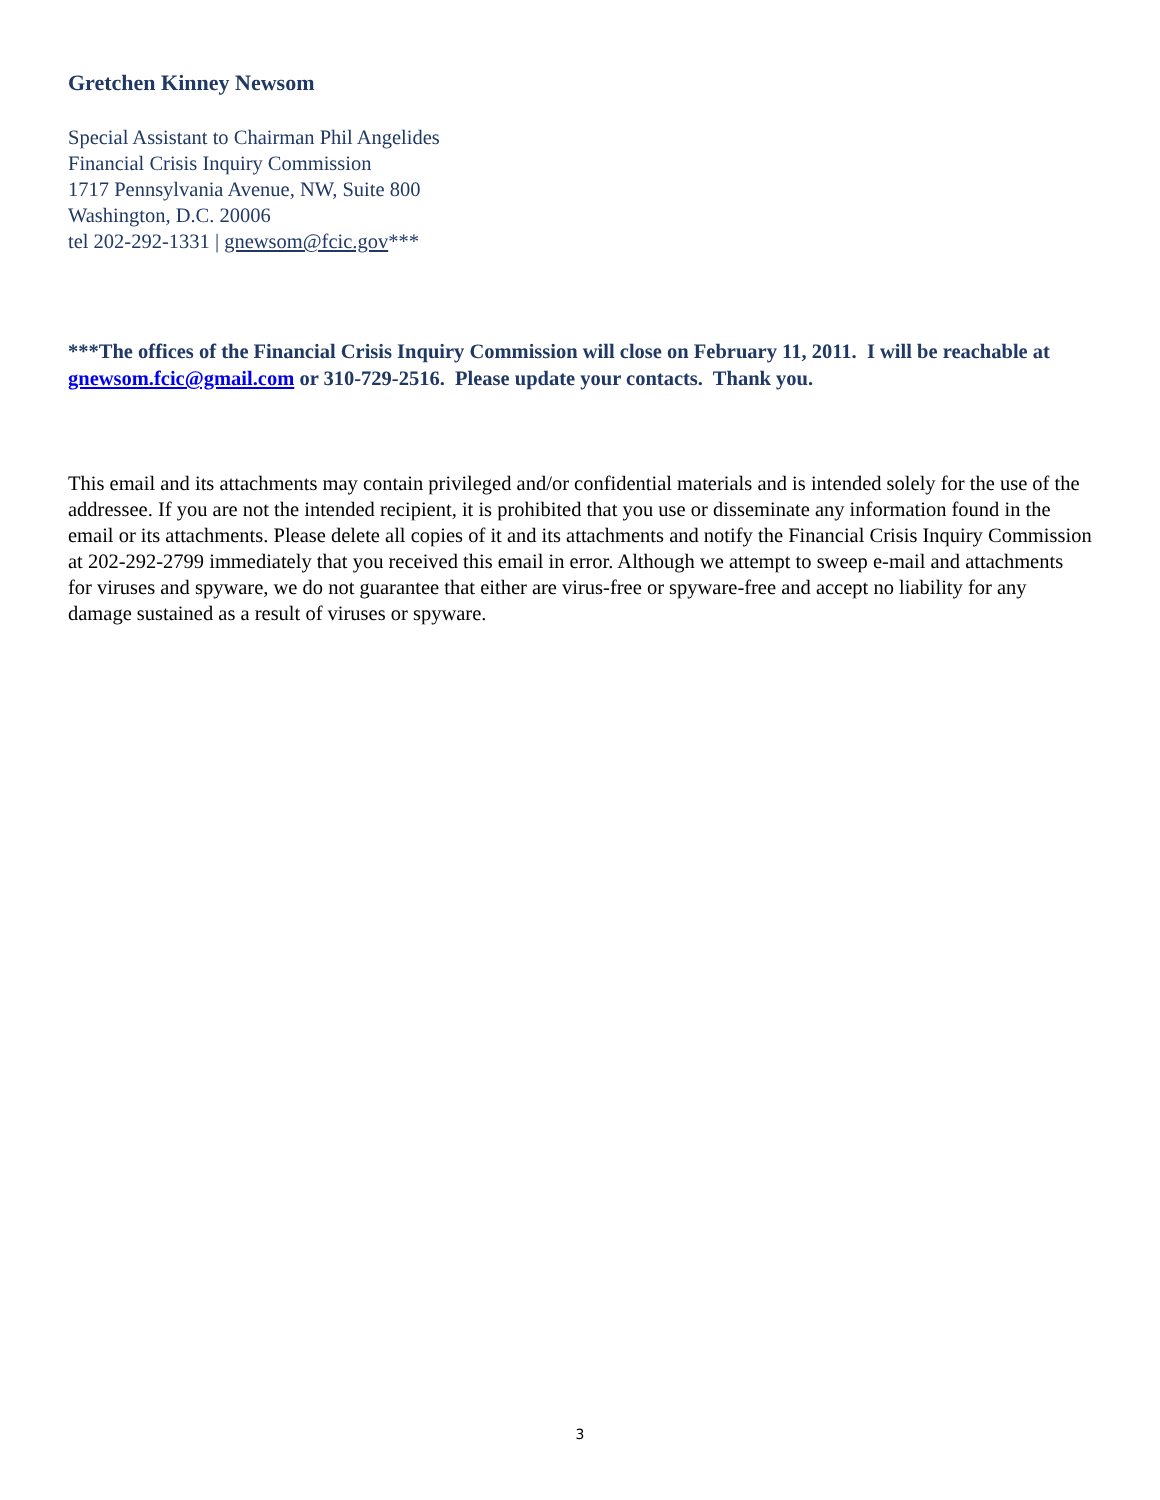Gretchen Kinney Newsom
Special Assistant to Chairman Phil Angelides
Financial Crisis Inquiry Commission
1717 Pennsylvania Avenue, NW, Suite 800
Washington, D.C. 20006
tel 202-292-1331 | gnewsom@fcic.gov***
***The offices of the Financial Crisis Inquiry Commission will close on February 11, 2011. I will be reachable at gnewsom.fcic@gmail.com or 310-729-2516. Please update your contacts. Thank you.
This email and its attachments may contain privileged and/or confidential materials and is intended solely for the use of the addressee. If you are not the intended recipient, it is prohibited that you use or disseminate any information found in the email or its attachments. Please delete all copies of it and its attachments and notify the Financial Crisis Inquiry Commission at 202-292-2799 immediately that you received this email in error. Although we attempt to sweep e-mail and attachments for viruses and spyware, we do not guarantee that either are virus-free or spyware-free and accept no liability for any damage sustained as a result of viruses or spyware.
3